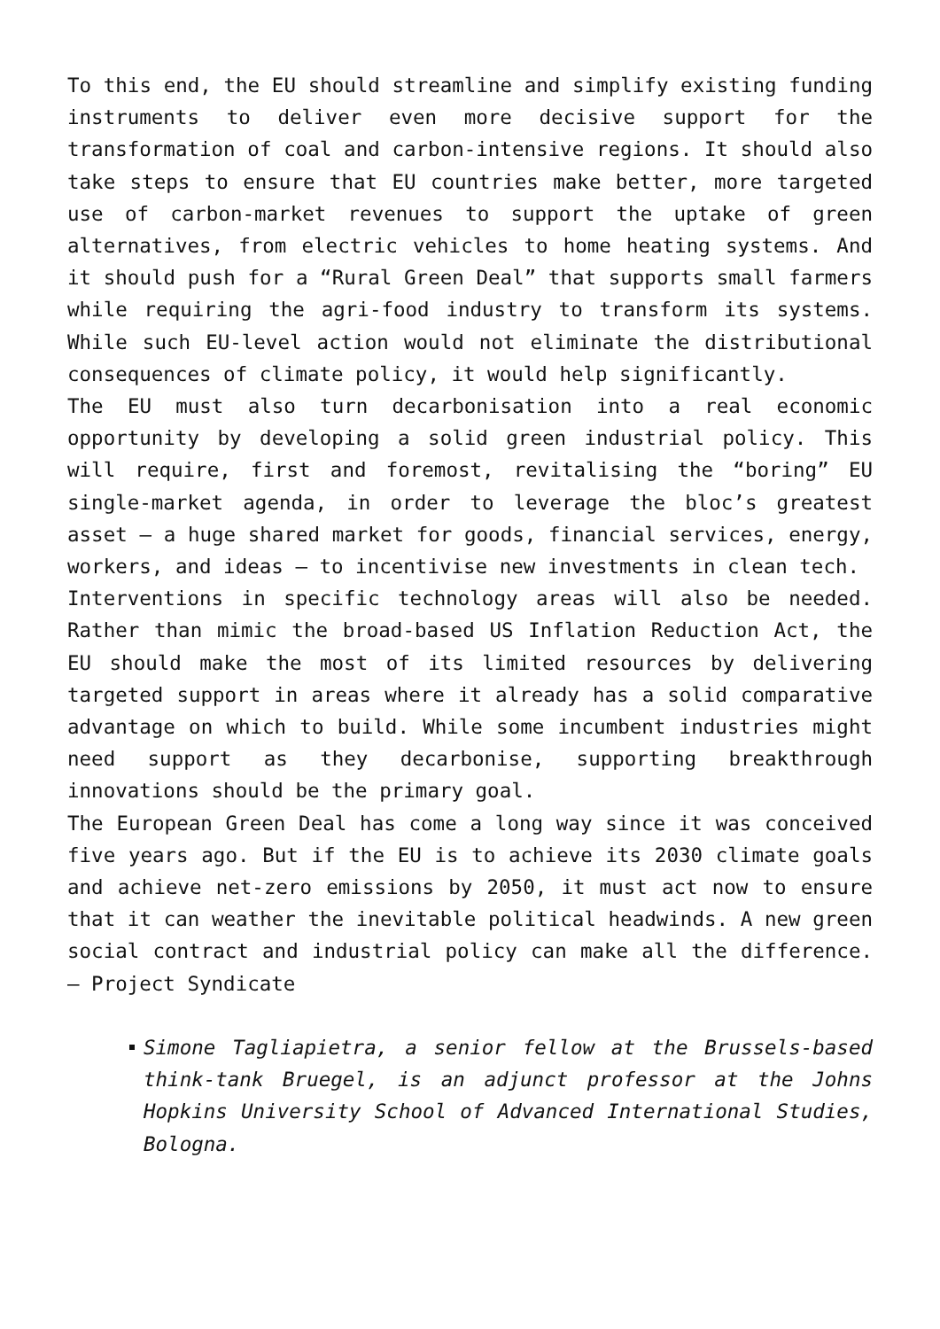To this end, the EU should streamline and simplify existing funding instruments to deliver even more decisive support for the transformation of coal and carbon-intensive regions. It should also take steps to ensure that EU countries make better, more targeted use of carbon-market revenues to support the uptake of green alternatives, from electric vehicles to home heating systems. And it should push for a “Rural Green Deal” that supports small farmers while requiring the agri-food industry to transform its systems. While such EU-level action would not eliminate the distributional consequences of climate policy, it would help significantly.
The EU must also turn decarbonisation into a real economic opportunity by developing a solid green industrial policy. This will require, first and foremost, revitalising the “boring” EU single-market agenda, in order to leverage the bloc’s greatest asset – a huge shared market for goods, financial services, energy, workers, and ideas – to incentivise new investments in clean tech.
Interventions in specific technology areas will also be needed. Rather than mimic the broad-based US Inflation Reduction Act, the EU should make the most of its limited resources by delivering targeted support in areas where it already has a solid comparative advantage on which to build. While some incumbent industries might need support as they decarbonise, supporting breakthrough innovations should be the primary goal.
The European Green Deal has come a long way since it was conceived five years ago. But if the EU is to achieve its 2030 climate goals and achieve net-zero emissions by 2050, it must act now to ensure that it can weather the inevitable political headwinds. A new green social contract and industrial policy can make all the difference. – Project Syndicate
Simone Tagliapietra, a senior fellow at the Brussels-based think-tank Bruegel, is an adjunct professor at the Johns Hopkins University School of Advanced International Studies, Bologna.